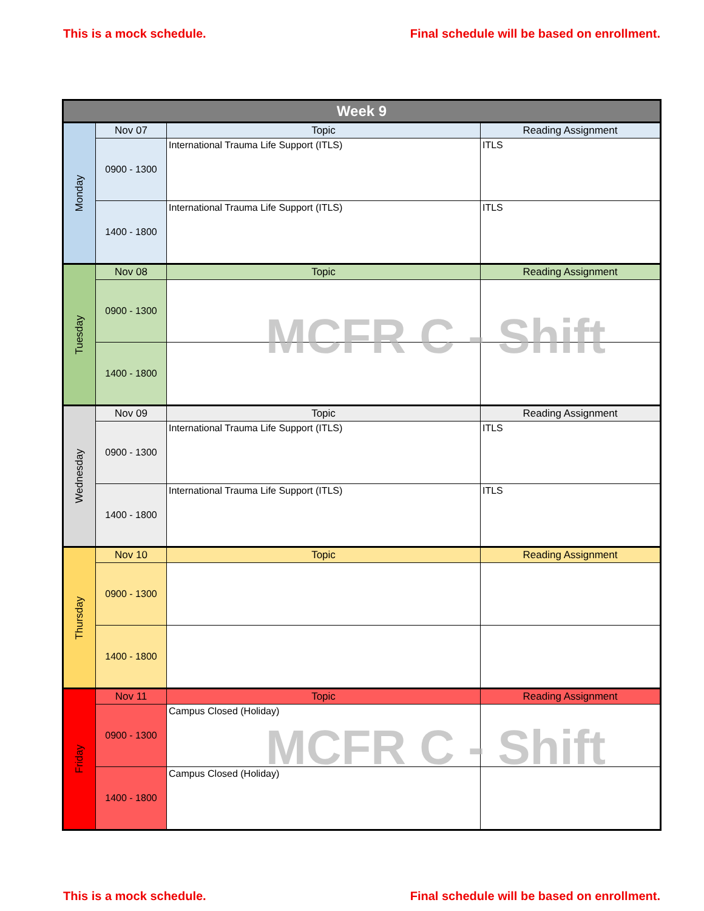This is a mock schedule. Final schedule will be based on enrollment.
| Week 9 | | | |
| --- | --- | --- | --- |
| Monday | Nov 07 | Topic | Reading Assignment |
| | 0900 - 1300 | International Trauma Life Support (ITLS) | ITLS |
| | 1400 - 1800 | International Trauma Life Support (ITLS) | ITLS |
| Tuesday | Nov 08 | Topic | Reading Assignment |
| | 0900 - 1300 | | |
| | 1400 - 1800 | | |
| Wednesday | Nov 09 | Topic | Reading Assignment |
| | 0900 - 1300 | International Trauma Life Support (ITLS) | ITLS |
| | 1400 - 1800 | International Trauma Life Support (ITLS) | ITLS |
| Thursday | Nov 10 | Topic | Reading Assignment |
| | 0900 - 1300 | | |
| | 1400 - 1800 | | |
| Friday | Nov 11 | Topic | Reading Assignment |
| | 0900 - 1300 | Campus Closed (Holiday) | |
| | 1400 - 1800 | Campus Closed (Holiday) | |
MCFR C - Shift
MCFR C - Shift
This is a mock schedule. Final schedule will be based on enrollment.